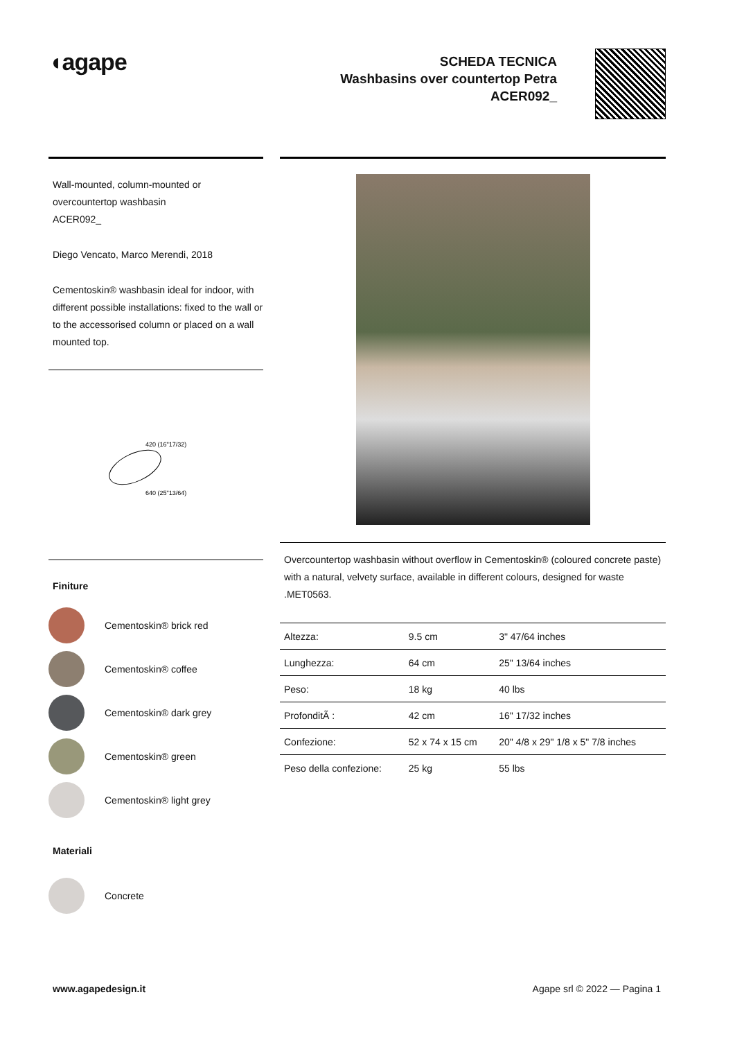◖agape
SCHEDA TECNICA
Washbasins over countertop Petra
ACER092_
Wall-mounted, column-mounted or
overcountertop washbasin
ACER092_
Diego Vencato, Marco Merendi, 2018
Cementoskin® washbasin ideal for indoor, with different possible installations: fixed to the wall or to the accessorised column or placed on a wall mounted top.
420 (16"17/32)
640 (25"13/64)
Finiture
Cementoskin® brick red
Cementoskin® coffee
Cementoskin® dark grey
Cementoskin® green
Cementoskin® light grey
Materiali
Concrete
Overcountertop washbasin without overflow in Cementoskin® (coloured concrete paste) with a natural, velvety surface, available in different colours, designed for waste .MET0563.
| Altezza: | 9.5 cm | 3" 47/64 inches |
| Lunghezza: | 64 cm | 25" 13/64 inches |
| Peso: | 18 kg | 40 lbs |
| ProfonditÃ : | 42 cm | 16" 17/32 inches |
| Confezione: | 52 x 74 x 15 cm | 20" 4/8 x 29" 1/8 x 5" 7/8 inches |
| Peso della confezione: | 25 kg | 55 lbs |
www.agapedesign.it Agape srl © 2022 — Pagina 1